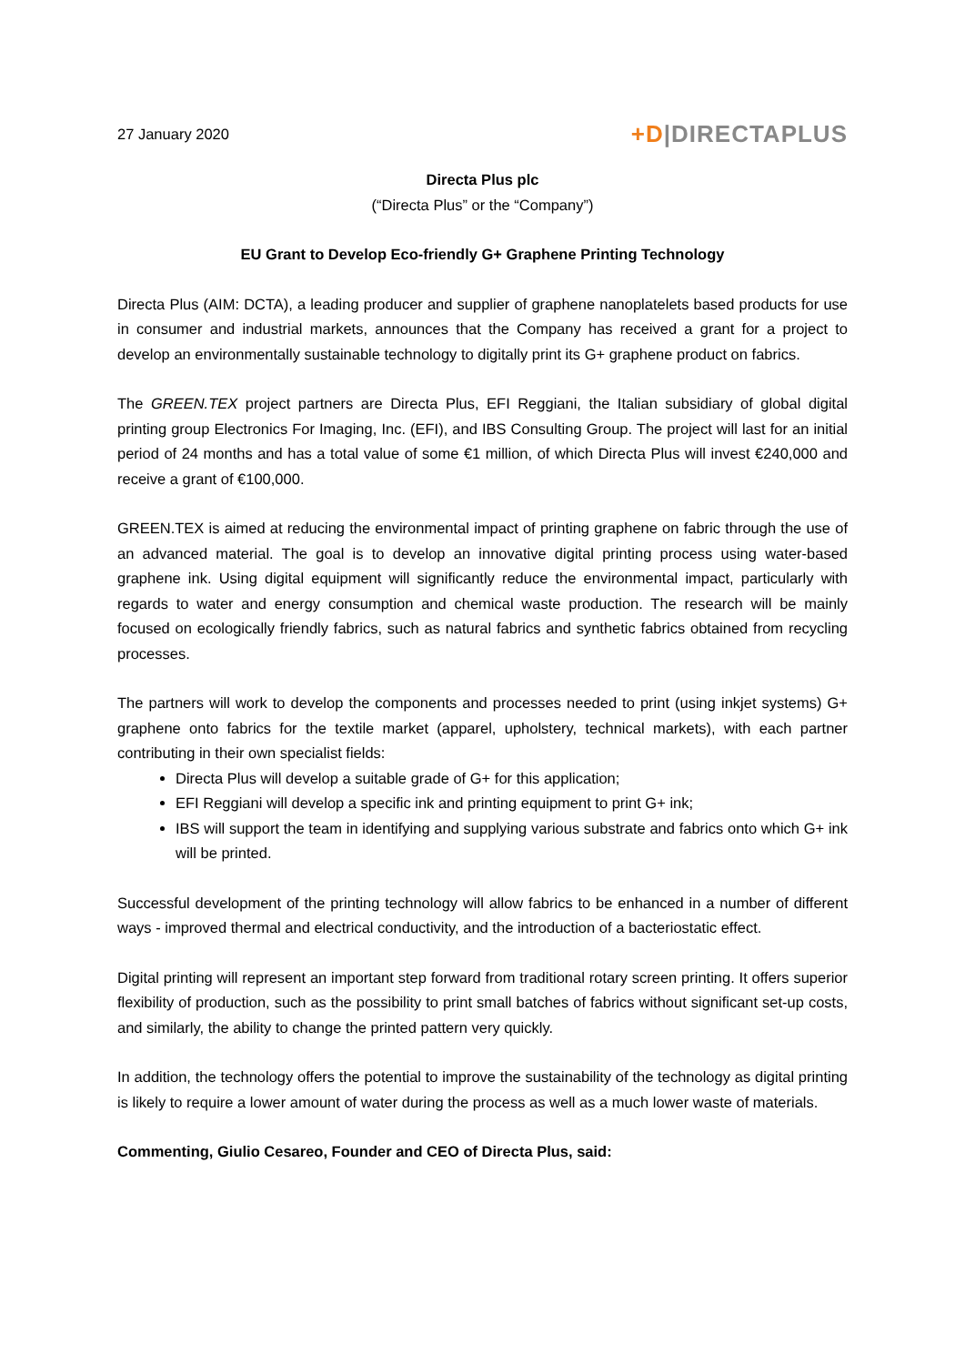27 January 2020
+D|DIRECTAPLUS
Directa Plus plc
(“Directa Plus” or the “Company”)
EU Grant to Develop Eco-friendly G+ Graphene Printing Technology
Directa Plus (AIM: DCTA), a leading producer and supplier of graphene nanoplatelets based products for use in consumer and industrial markets, announces that the Company has received a grant for a project to develop an environmentally sustainable technology to digitally print its G+ graphene product on fabrics.
The GREEN.TEX project partners are Directa Plus, EFI Reggiani, the Italian subsidiary of global digital printing group Electronics For Imaging, Inc. (EFI), and IBS Consulting Group. The project will last for an initial period of 24 months and has a total value of some €1 million, of which Directa Plus will invest €240,000 and receive a grant of €100,000.
GREEN.TEX is aimed at reducing the environmental impact of printing graphene on fabric through the use of an advanced material. The goal is to develop an innovative digital printing process using water-based graphene ink. Using digital equipment will significantly reduce the environmental impact, particularly with regards to water and energy consumption and chemical waste production. The research will be mainly focused on ecologically friendly fabrics, such as natural fabrics and synthetic fabrics obtained from recycling processes.
The partners will work to develop the components and processes needed to print (using inkjet systems) G+ graphene onto fabrics for the textile market (apparel, upholstery, technical markets), with each partner contributing in their own specialist fields:
Directa Plus will develop a suitable grade of G+ for this application;
EFI Reggiani will develop a specific ink and printing equipment to print G+ ink;
IBS will support the team in identifying and supplying various substrate and fabrics onto which G+ ink will be printed.
Successful development of the printing technology will allow fabrics to be enhanced in a number of different ways - improved thermal and electrical conductivity, and the introduction of a bacteriostatic effect.
Digital printing will represent an important step forward from traditional rotary screen printing. It offers superior flexibility of production, such as the possibility to print small batches of fabrics without significant set-up costs, and similarly, the ability to change the printed pattern very quickly.
In addition, the technology offers the potential to improve the sustainability of the technology as digital printing is likely to require a lower amount of water during the process as well as a much lower waste of materials.
Commenting, Giulio Cesareo, Founder and CEO of Directa Plus, said: